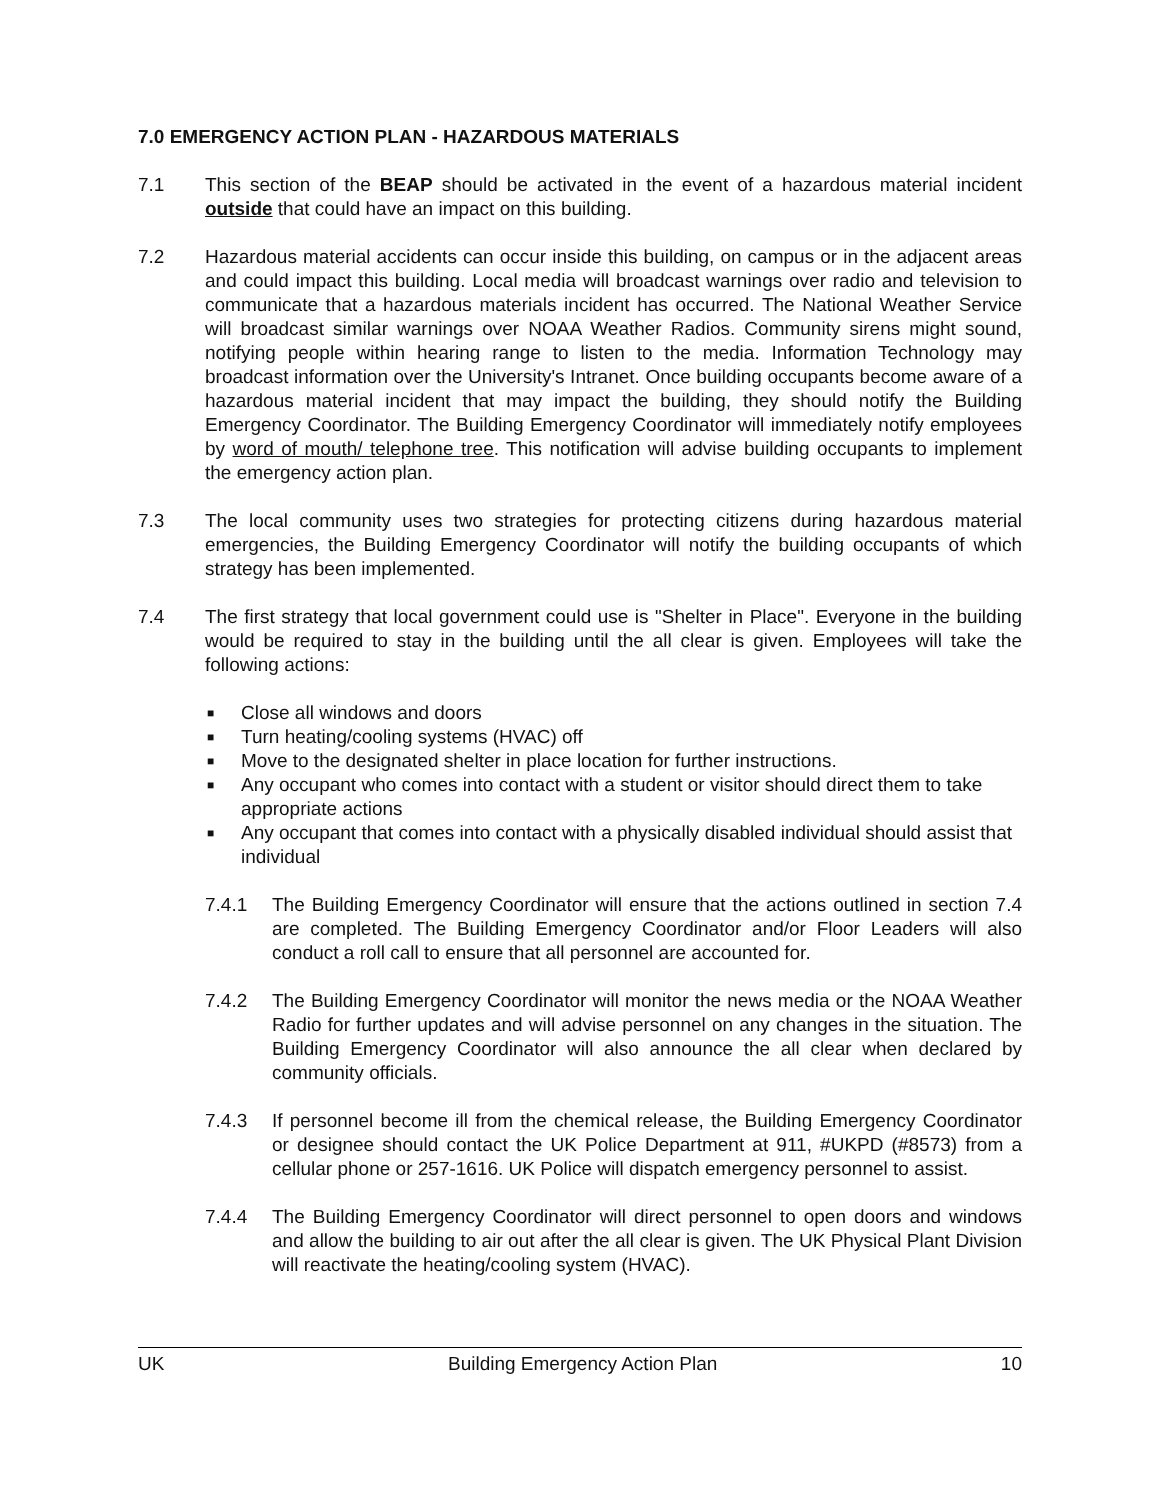7.0 EMERGENCY ACTION PLAN - HAZARDOUS MATERIALS
7.1 This section of the BEAP should be activated in the event of a hazardous material incident outside that could have an impact on this building.
7.2 Hazardous material accidents can occur inside this building, on campus or in the adjacent areas and could impact this building. Local media will broadcast warnings over radio and television to communicate that a hazardous materials incident has occurred. The National Weather Service will broadcast similar warnings over NOAA Weather Radios. Community sirens might sound, notifying people within hearing range to listen to the media. Information Technology may broadcast information over the University's Intranet. Once building occupants become aware of a hazardous material incident that may impact the building, they should notify the Building Emergency Coordinator. The Building Emergency Coordinator will immediately notify employees by word of mouth/ telephone tree. This notification will advise building occupants to implement the emergency action plan.
7.3 The local community uses two strategies for protecting citizens during hazardous material emergencies, the Building Emergency Coordinator will notify the building occupants of which strategy has been implemented.
7.4 The first strategy that local government could use is "Shelter in Place". Everyone in the building would be required to stay in the building until the all clear is given. Employees will take the following actions:
■ Close all windows and doors
■ Turn heating/cooling systems (HVAC) off
■ Move to the designated shelter in place location for further instructions.
■ Any occupant who comes into contact with a student or visitor should direct them to take appropriate actions
■ Any occupant that comes into contact with a physically disabled individual should assist that individual
7.4.1 The Building Emergency Coordinator will ensure that the actions outlined in section 7.4 are completed. The Building Emergency Coordinator and/or Floor Leaders will also conduct a roll call to ensure that all personnel are accounted for.
7.4.2 The Building Emergency Coordinator will monitor the news media or the NOAA Weather Radio for further updates and will advise personnel on any changes in the situation. The Building Emergency Coordinator will also announce the all clear when declared by community officials.
7.4.3 If personnel become ill from the chemical release, the Building Emergency Coordinator or designee should contact the UK Police Department at 911, #UKPD (#8573) from a cellular phone or 257-1616. UK Police will dispatch emergency personnel to assist.
7.4.4 The Building Emergency Coordinator will direct personnel to open doors and windows and allow the building to air out after the all clear is given. The UK Physical Plant Division will reactivate the heating/cooling system (HVAC).
UK Building Emergency Action Plan 10